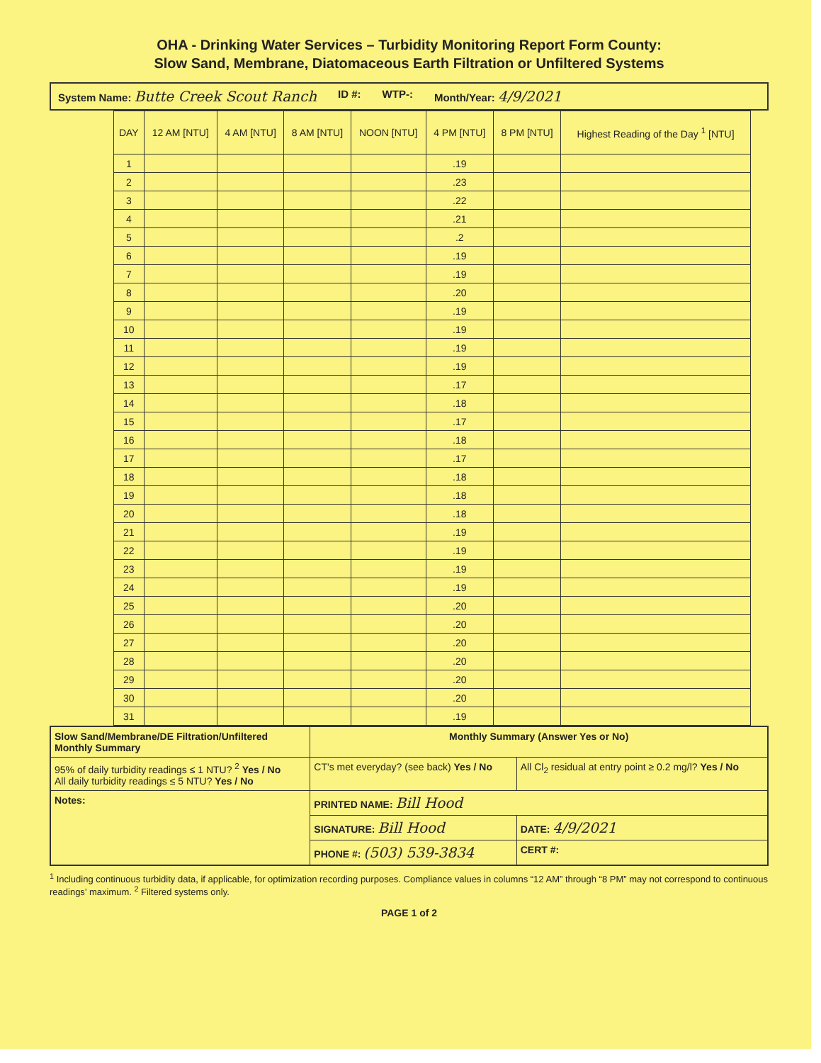OHA - Drinking Water Services – Turbidity Monitoring Report Form County:
Slow Sand, Membrane, Diatomaceous Earth Filtration or Unfiltered Systems
System Name: Butte Creek Scout Ranch ID #: WTP-: Month/Year: 4/9/2021
| DAY | 12 AM [NTU] | 4 AM [NTU] | 8 AM [NTU] | NOON [NTU] | 4 PM [NTU] | 8 PM [NTU] | Highest Reading of the Day <sup>1</sup> [NTU] |
| --- | --- | --- | --- | --- | --- | --- | --- |
| 1 | | | | | .19 | | |
| 2 | | | | | .23 | | |
| 3 | | | | | .22 | | |
| 4 | | | | | .21 | | |
| 5 | | | | | .2 | | |
| 6 | | | | | .19 | | |
| 7 | | | | | .19 | | |
| 8 | | | | | .20 | | |
| 9 | | | | | .19 | | |
| 10 | | | | | .19 | | |
| 11 | | | | | .19 | | |
| 12 | | | | | .19 | | |
| 13 | | | | | .17 | | |
| 14 | | | | | .18 | | |
| 15 | | | | | .17 | | |
| 16 | | | | | .18 | | |
| 17 | | | | | .17 | | |
| 18 | | | | | .18 | | |
| 19 | | | | | .18 | | |
| 20 | | | | | .18 | | |
| 21 | | | | | .19 | | |
| 22 | | | | | .19 | | |
| 23 | | | | | .19 | | |
| 24 | | | | | .19 | | |
| 25 | | | | | .20 | | |
| 26 | | | | | .20 | | |
| 27 | | | | | .20 | | |
| 28 | | | | | .20 | | |
| 29 | | | | | .20 | | |
| 30 | | | | | .20 | | |
| 31 | | | | | .19 | | |
| Slow Sand/Membrane/DE Filtration/Unfiltered Monthly Summary | Monthly Summary (Answer Yes or No) | |
| 95% of daily turbidity readings ≤ 1 NTU? <sup>2</sup> Yes / No All daily turbidity readings ≤ 5 NTU? Yes / No | CT's met everyday? (see back) Yes / No | All Cl<sub>2</sub> residual at entry point ≥ 0.2 mg/l? Yes / No |
| Notes: | PRINTED NAME: Bill Hood | |
| | SIGNATURE: Bill Hood | DATE: 4/9/2021 |
| | PHONE #: (503) 539-3834 | CERT #: |
<sup>1</sup> Including continuous turbidity data, if applicable, for optimization recording purposes. Compliance values in columns “12 AM” through “8 PM” may not correspond to continuous readings’ maximum. <sup>2</sup> Filtered systems only.
PAGE 1 of 2